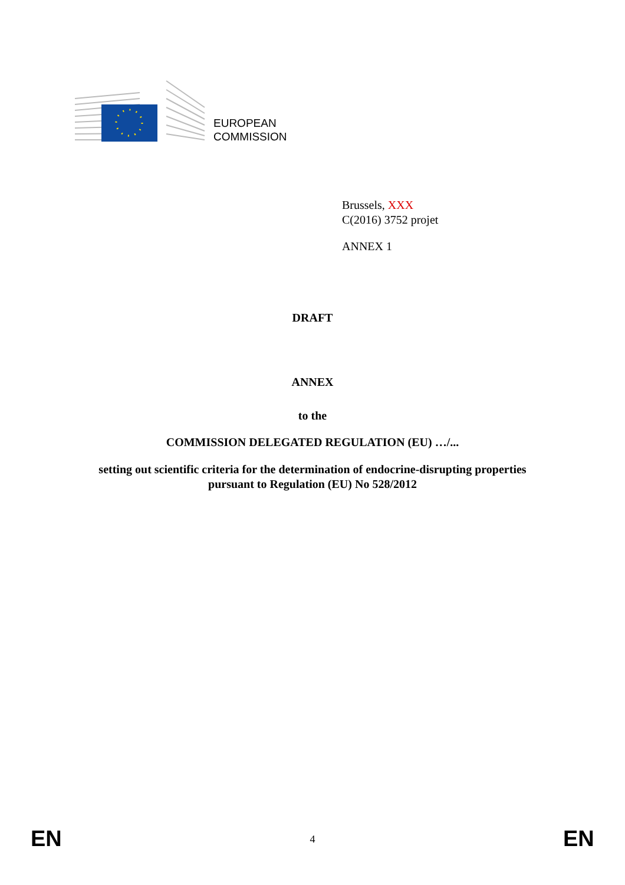EUROPEAN
COMMISSION
Brussels, XXX
C(2016) 3752 projet
ANNEX 1
DRAFT
ANNEX
to the
COMMISSION DELEGATED REGULATION (EU) …/...
setting out scientific criteria for the determination of endocrine-disrupting properties
pursuant to Regulation (EU) No 528/2012
EN EN
4